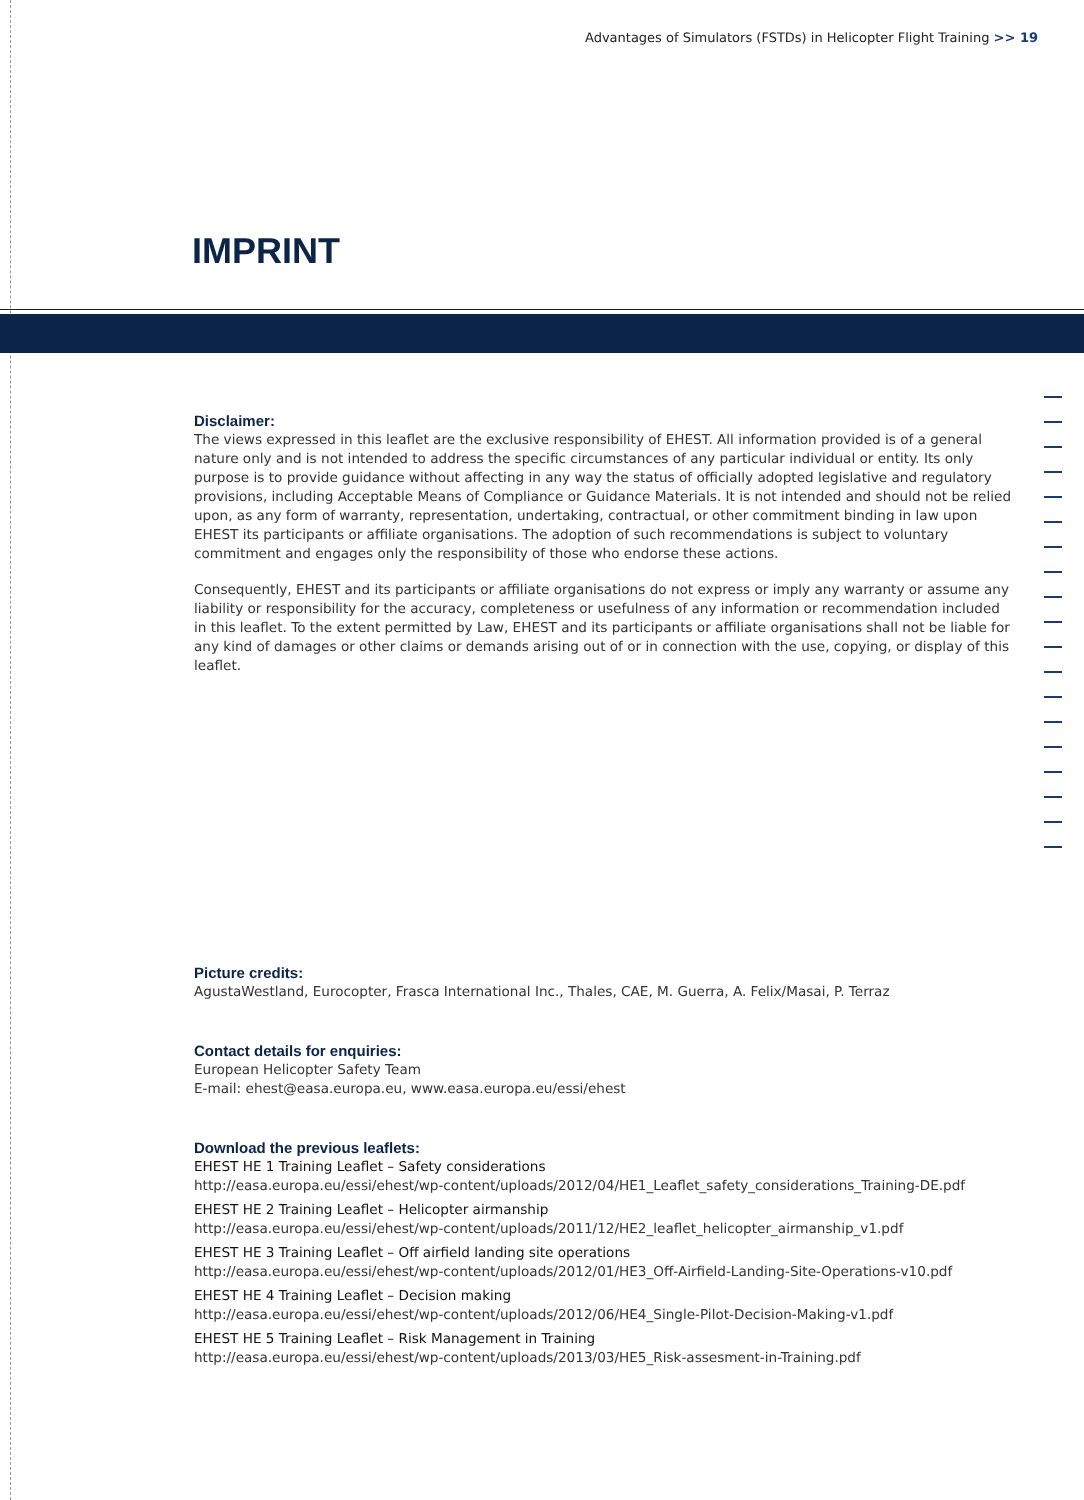Advantages of Simulators (FSTDs) in Helicopter Flight Training >> 19
IMPRINT
Disclaimer:
The views expressed in this leaflet are the exclusive responsibility of EHEST. All information provided is of a general nature only and is not intended to address the specific circumstances of any particular individual or entity. Its only purpose is to provide guidance without affecting in any way the status of officially adopted legislative and regulatory provisions, including Acceptable Means of Compliance or Guidance Materials. It is not intended and should not be relied upon, as any form of warranty, representation, undertaking, contractual, or other commitment binding in law upon EHEST its participants or affiliate organisations. The adoption of such recommendations is subject to voluntary commitment and engages only the responsibility of those who endorse these actions.
Consequently, EHEST and its participants or affiliate organisations do not express or imply any warranty or assume any liability or responsibility for the accuracy, completeness or usefulness of any information or recommendation included in this leaflet. To the extent permitted by Law, EHEST and its participants or affiliate organisations shall not be liable for any kind of damages or other claims or demands arising out of or in connection with the use, copying, or display of this leaflet.
Picture credits:
AgustaWestland, Eurocopter, Frasca International Inc., Thales, CAE, M. Guerra, A. Felix/Masai, P. Terraz
Contact details for enquiries:
European Helicopter Safety Team
E-mail: ehest@easa.europa.eu, www.easa.europa.eu/essi/ehest
Download the previous leaflets:
EHEST HE 1 Training Leaflet – Safety considerations
http://easa.europa.eu/essi/ehest/wp-content/uploads/2012/04/HE1_Leaflet_safety_considerations_Training-DE.pdf
EHEST HE 2 Training Leaflet – Helicopter airmanship
http://easa.europa.eu/essi/ehest/wp-content/uploads/2011/12/HE2_leaflet_helicopter_airmanship_v1.pdf
EHEST HE 3 Training Leaflet – Off airfield landing site operations
http://easa.europa.eu/essi/ehest/wp-content/uploads/2012/01/HE3_Off-Airfield-Landing-Site-Operations-v10.pdf
EHEST HE 4 Training Leaflet – Decision making
http://easa.europa.eu/essi/ehest/wp-content/uploads/2012/06/HE4_Single-Pilot-Decision-Making-v1.pdf
EHEST HE 5 Training Leaflet – Risk Management in Training
http://easa.europa.eu/essi/ehest/wp-content/uploads/2013/03/HE5_Risk-assesment-in-Training.pdf